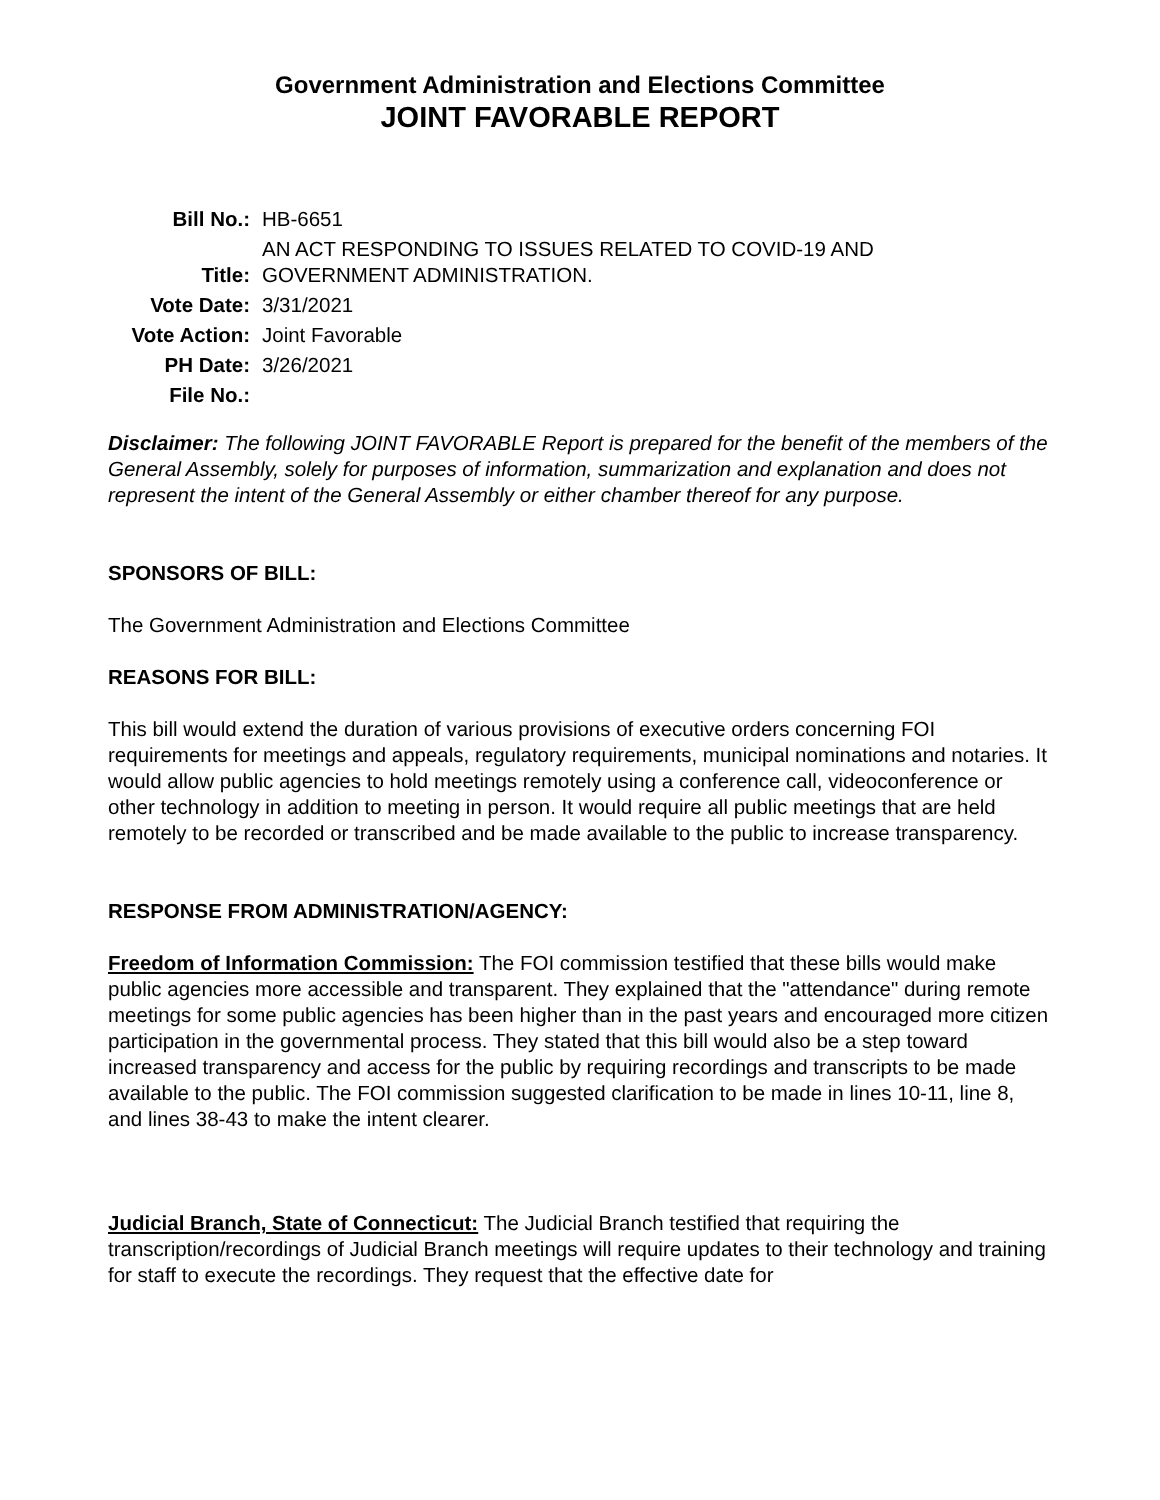Government Administration and Elections Committee
JOINT FAVORABLE REPORT
| Bill No.: | HB-6651 |
| Title: | AN ACT RESPONDING TO ISSUES RELATED TO COVID-19 AND GOVERNMENT ADMINISTRATION. |
| Vote Date: | 3/31/2021 |
| Vote Action: | Joint Favorable |
| PH Date: | 3/26/2021 |
| File No.: | |
Disclaimer: The following JOINT FAVORABLE Report is prepared for the benefit of the members of the General Assembly, solely for purposes of information, summarization and explanation and does not represent the intent of the General Assembly or either chamber thereof for any purpose.
SPONSORS OF BILL:
The Government Administration and Elections Committee
REASONS FOR BILL:
This bill would extend the duration of various provisions of executive orders concerning FOI requirements for meetings and appeals, regulatory requirements, municipal nominations and notaries. It would allow public agencies to hold meetings remotely using a conference call, videoconference or other technology in addition to meeting in person. It would require all public meetings that are held remotely to be recorded or transcribed and be made available to the public to increase transparency.
RESPONSE FROM ADMINISTRATION/AGENCY:
Freedom of Information Commission: The FOI commission testified that these bills would make public agencies more accessible and transparent. They explained that the "attendance" during remote meetings for some public agencies has been higher than in the past years and encouraged more citizen participation in the governmental process. They stated that this bill would also be a step toward increased transparency and access for the public by requiring recordings and transcripts to be made available to the public. The FOI commission suggested clarification to be made in lines 10-11, line 8, and lines 38-43 to make the intent clearer.
Judicial Branch, State of Connecticut: The Judicial Branch testified that requiring the transcription/recordings of Judicial Branch meetings will require updates to their technology and training for staff to execute the recordings. They request that the effective date for